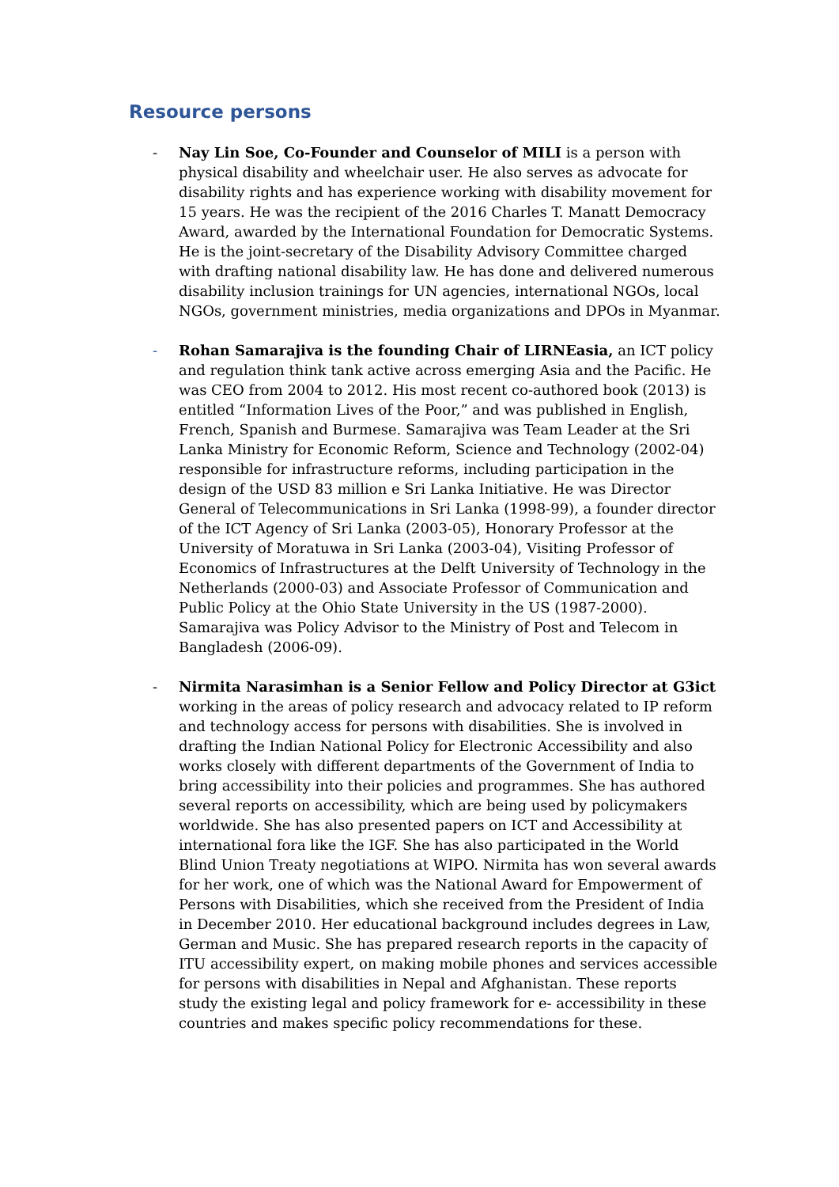Resource persons
- Nay Lin Soe, Co-Founder and Counselor of MILI is a person with physical disability and wheelchair user. He also serves as advocate for disability rights and has experience working with disability movement for 15 years. He was the recipient of the 2016 Charles T. Manatt Democracy Award, awarded by the International Foundation for Democratic Systems. He is the joint-secretary of the Disability Advisory Committee charged with drafting national disability law. He has done and delivered numerous disability inclusion trainings for UN agencies, international NGOs, local NGOs, government ministries, media organizations and DPOs in Myanmar.
- Rohan Samarajiva is the founding Chair of LIRNEasia, an ICT policy and regulation think tank active across emerging Asia and the Pacific. He was CEO from 2004 to 2012. His most recent co-authored book (2013) is entitled “Information Lives of the Poor,” and was published in English, French, Spanish and Burmese. Samarajiva was Team Leader at the Sri Lanka Ministry for Economic Reform, Science and Technology (2002-04) responsible for infrastructure reforms, including participation in the design of the USD 83 million e Sri Lanka Initiative. He was Director General of Telecommunications in Sri Lanka (1998-99), a founder director of the ICT Agency of Sri Lanka (2003-05), Honorary Professor at the University of Moratuwa in Sri Lanka (2003-04), Visiting Professor of Economics of Infrastructures at the Delft University of Technology in the Netherlands (2000-03) and Associate Professor of Communication and Public Policy at the Ohio State University in the US (1987-2000). Samarajiva was Policy Advisor to the Ministry of Post and Telecom in Bangladesh (2006-09).
- Nirmita Narasimhan is a Senior Fellow and Policy Director at G3ict working in the areas of policy research and advocacy related to IP reform and technology access for persons with disabilities. She is involved in drafting the Indian National Policy for Electronic Accessibility and also works closely with different departments of the Government of India to bring accessibility into their policies and programmes. She has authored several reports on accessibility, which are being used by policymakers worldwide. She has also presented papers on ICT and Accessibility at international fora like the IGF. She has also participated in the World Blind Union Treaty negotiations at WIPO. Nirmita has won several awards for her work, one of which was the National Award for Empowerment of Persons with Disabilities, which she received from the President of India in December 2010. Her educational background includes degrees in Law, German and Music. She has prepared research reports in the capacity of ITU accessibility expert, on making mobile phones and services accessible for persons with disabilities in Nepal and Afghanistan. These reports study the existing legal and policy framework for e- accessibility in these countries and makes specific policy recommendations for these.